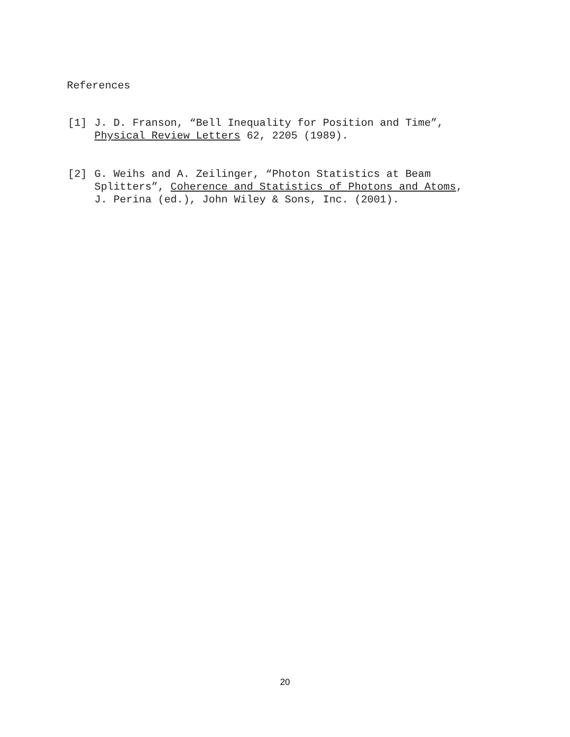References
[1] J. D. Franson, “Bell Inequality for Position and Time”,
Physical Review Letters 62, 2205 (1989).
[2] G. Weihs and A. Zeilinger, “Photon Statistics at Beam
Splitters”, Coherence and Statistics of Photons and Atoms,
J. Perina (ed.), John Wiley & Sons, Inc. (2001).
20